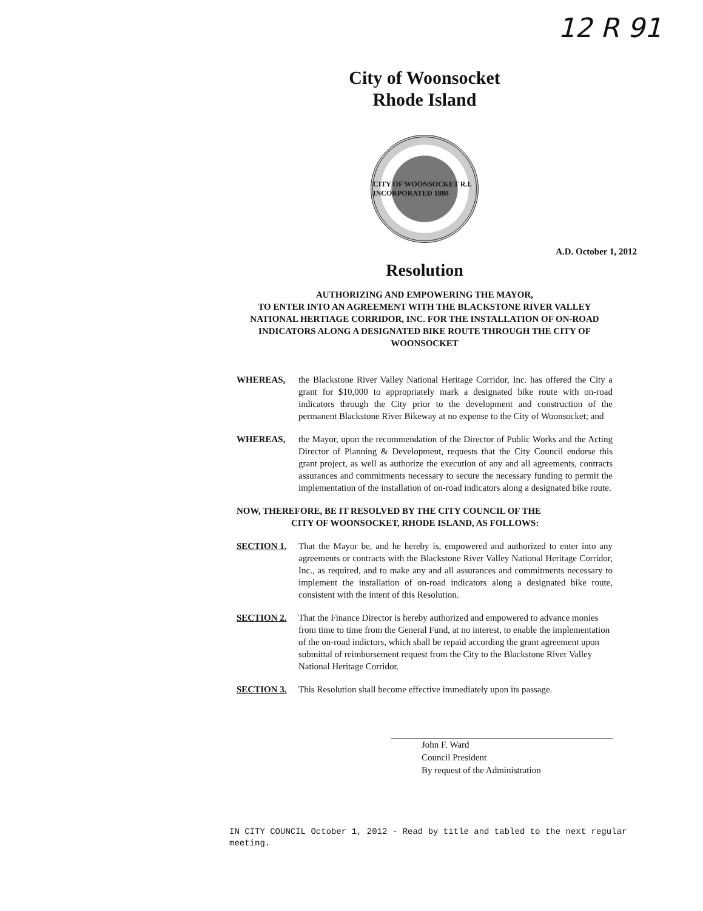12 R 91
City of Woonsocket
Rhode Island
CITY OF WOONSOCKET R.I. INCORPORATED 1888
A.D. October 1, 2012
Resolution
AUTHORIZING AND EMPOWERING THE MAYOR,
TO ENTER INTO AN AGREEMENT WITH THE BLACKSTONE RIVER VALLEY NATIONAL HERTIAGE CORRIDOR, INC. FOR THE INSTALLATION OF ON-ROAD INDICATORS ALONG A DESIGNATED BIKE ROUTE THROUGH THE CITY OF WOONSOCKET
WHEREAS, the Blackstone River Valley National Heritage Corridor, Inc. has offered the City a grant for $10,000 to appropriately mark a designated bike route with on-road indicators through the City prior to the development and construction of the permanent Blackstone River Bikeway at no expense to the City of Woonsocket; and
WHEREAS, the Mayor, upon the recommendation of the Director of Public Works and the Acting Director of Planning & Development, requests that the City Council endorse this grant project, as well as authorize the execution of any and all agreements, contracts assurances and commitments necessary to secure the necessary funding to permit the implementation of the installation of on-road indicators along a designated bike route.
NOW, THEREFORE, BE IT RESOLVED BY THE CITY COUNCIL OF THE
CITY OF WOONSOCKET, RHODE ISLAND, AS FOLLOWS:
SECTION 1. That the Mayor be, and he hereby is, empowered and authorized to enter into any agreements or contracts with the Blackstone River Valley National Heritage Corridor, Inc., as required, and to make any and all assurances and commitments necessary to implement the installation of on-road indicators along a designated bike route, consistent with the intent of this Resolution.
SECTION 2. That the Finance Director is hereby authorized and empowered to advance monies from time to time from the General Fund, at no interest, to enable the implementation of the on-road indictors, which shall be repaid according the grant agreement upon submittal of reimbursement request from the City to the Blackstone River Valley National Heritage Corridor.
SECTION 3. This Resolution shall become effective immediately upon its passage.
John F. Ward
Council President
By request of the Administration
IN CITY COUNCIL October 1, 2012 - Read by title and tabled to the next regular meeting.